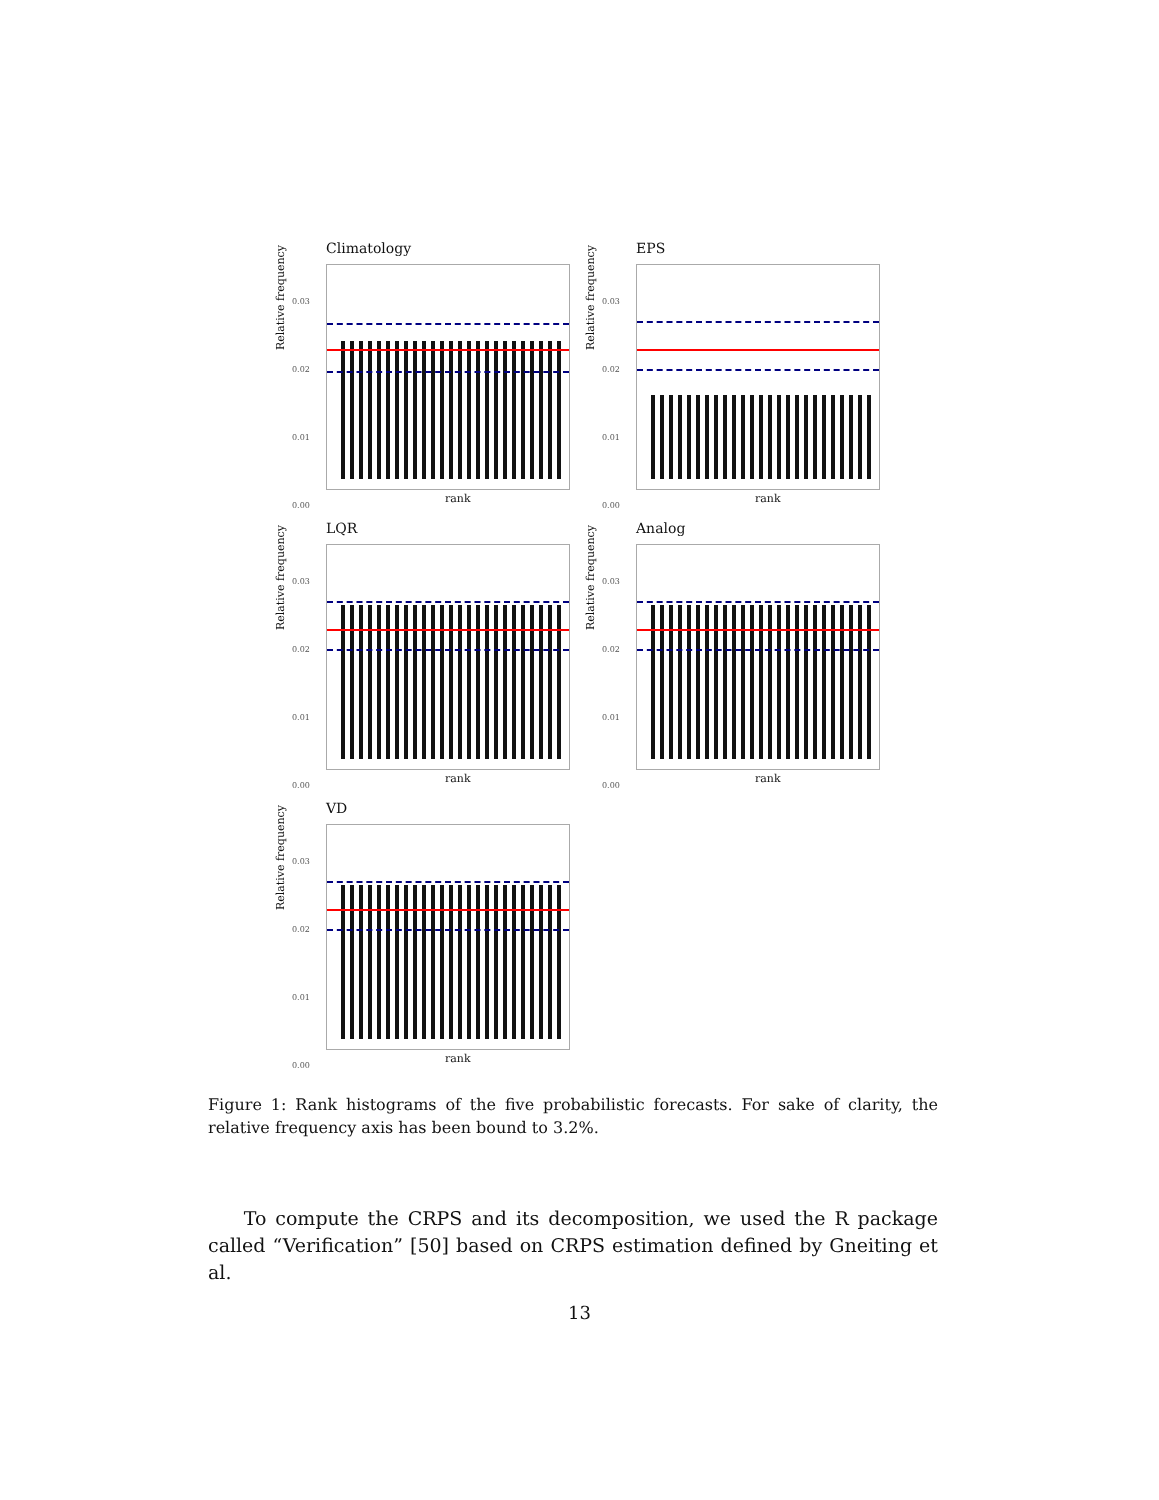Climatology
0.03
0.02
0.01
0.00
Relative frequency
rank
EPS
0.03
0.02
0.01
0.00
Relative frequency
rank
LQR
0.03
0.02
0.01
0.00
Relative frequency
rank
Analog
0.03
0.02
0.01
0.00
Relative frequency
rank
VD
0.03
0.02
0.01
0.00
Relative frequency
rank
Figure 1: Rank histograms of the five probabilistic forecasts. For sake of clarity, the relative frequency axis has been bound to 3.2%.
To compute the CRPS and its decomposition, we used the R package called “Verification” [50] based on CRPS estimation defined by Gneiting et al.
13